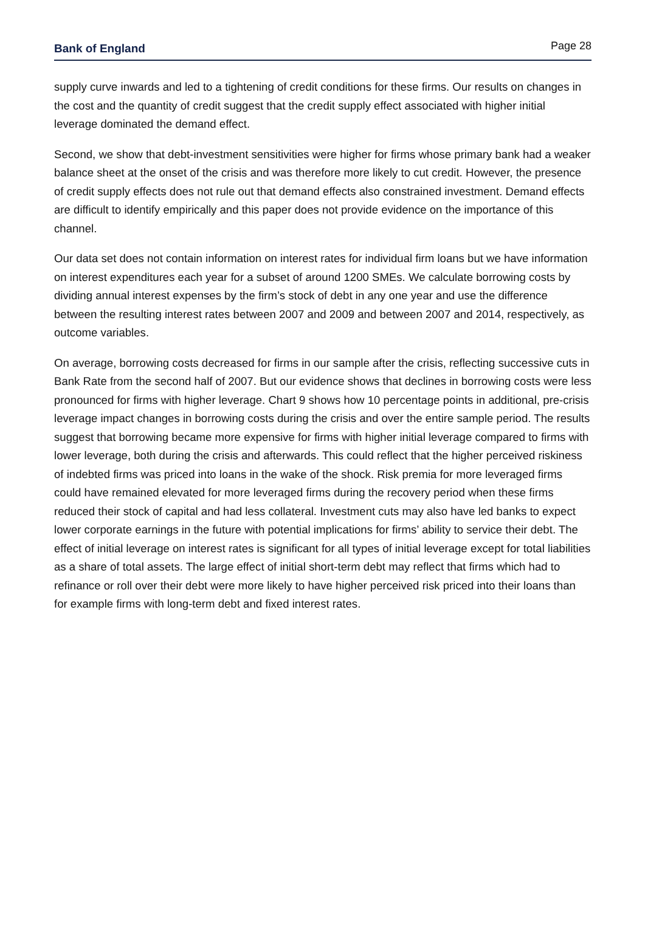Bank of England
Page 28
supply curve inwards and led to a tightening of credit conditions for these firms. Our results on changes in the cost and the quantity of credit suggest that the credit supply effect associated with higher initial leverage dominated the demand effect.
Second, we show that debt-investment sensitivities were higher for firms whose primary bank had a weaker balance sheet at the onset of the crisis and was therefore more likely to cut credit. However, the presence of credit supply effects does not rule out that demand effects also constrained investment. Demand effects are difficult to identify empirically and this paper does not provide evidence on the importance of this channel.
Our data set does not contain information on interest rates for individual firm loans but we have information on interest expenditures each year for a subset of around 1200 SMEs. We calculate borrowing costs by dividing annual interest expenses by the firm’s stock of debt in any one year and use the difference between the resulting interest rates between 2007 and 2009 and between 2007 and 2014, respectively, as outcome variables.
On average, borrowing costs decreased for firms in our sample after the crisis, reflecting successive cuts in Bank Rate from the second half of 2007. But our evidence shows that declines in borrowing costs were less pronounced for firms with higher leverage. Chart 9 shows how 10 percentage points in additional, pre-crisis leverage impact changes in borrowing costs during the crisis and over the entire sample period. The results suggest that borrowing became more expensive for firms with higher initial leverage compared to firms with lower leverage, both during the crisis and afterwards. This could reflect that the higher perceived riskiness of indebted firms was priced into loans in the wake of the shock. Risk premia for more leveraged firms could have remained elevated for more leveraged firms during the recovery period when these firms reduced their stock of capital and had less collateral. Investment cuts may also have led banks to expect lower corporate earnings in the future with potential implications for firms’ ability to service their debt. The effect of initial leverage on interest rates is significant for all types of initial leverage except for total liabilities as a share of total assets. The large effect of initial short-term debt may reflect that firms which had to refinance or roll over their debt were more likely to have higher perceived risk priced into their loans than for example firms with long-term debt and fixed interest rates.